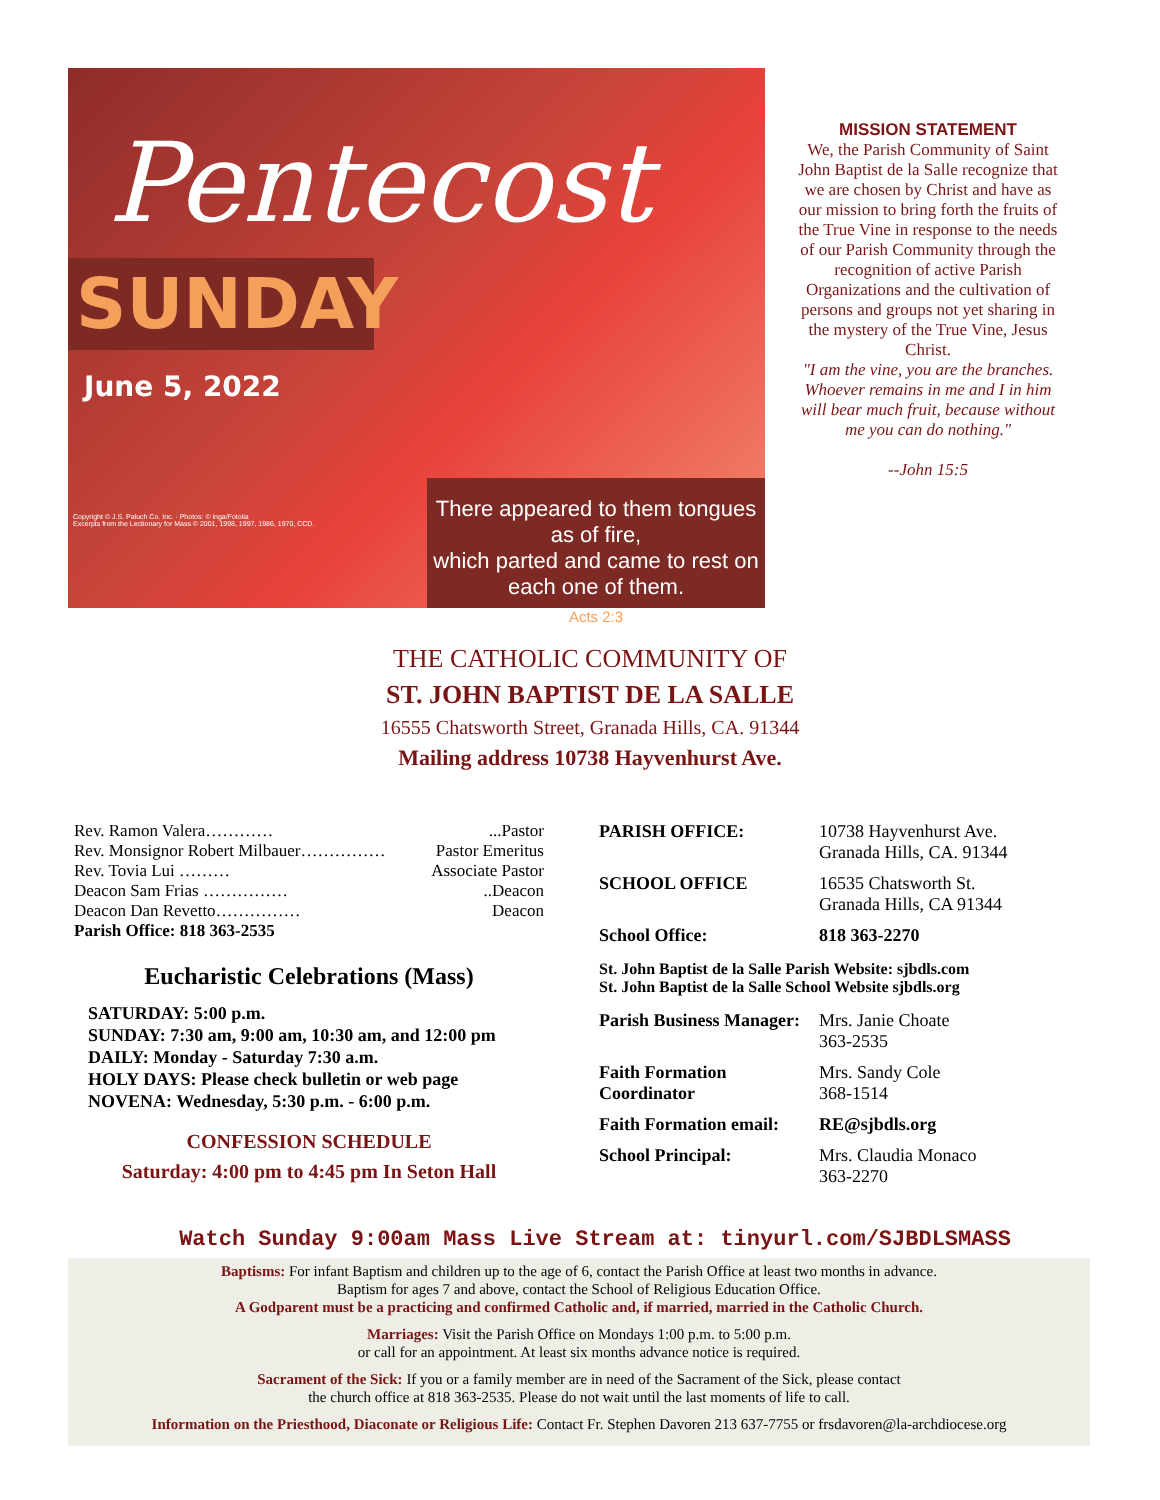Pentecost
SUNDAY
June 5, 2022
Copyright © J.S. Paluch Co. Inc. · Photos: © inga/Fotolia
Excerpts from the Lectionary for Mass © 2001, 1998, 1997, 1986, 1970, CCD.
There appeared to them tongues as of fire,
which parted and came to rest on each one of them.
Acts 2:3
MISSION STATEMENT
We, the Parish Community of Saint John Baptist de la Salle recognize that we are chosen by Christ and have as our mission to bring forth the fruits of the True Vine in response to the needs of our Parish Community through the recognition of active Parish Organizations and the cultivation of persons and groups not yet sharing in the mystery of the True Vine, Jesus Christ.
"I am the vine, you are the branches. Whoever remains in me and I in him will bear much fruit, because without me you can do nothing."
--John 15:5
THE CATHOLIC COMMUNITY OF
ST. JOHN BAPTIST DE LA SALLE
16555 Chatsworth Street, Granada Hills, CA. 91344
Mailing address 10738 Hayvenhurst Ave.
Rev. Ramon Valera…………...Pastor
Rev. Monsignor Robert Milbauer…………… Pastor Emeritus
Rev. Tovia Lui ……… Associate Pastor
Deacon Sam Frias ……………..Deacon
Deacon Dan Revetto…………… Deacon
Parish Office: 818 363-2535
Eucharistic Celebrations (Mass)
SATURDAY: 5:00 p.m.
SUNDAY: 7:30 am, 9:00 am, 10:30 am, and 12:00 pm
DAILY: Monday - Saturday 7:30 a.m.
HOLY DAYS: Please check bulletin or web page
NOVENA: Wednesday, 5:30 p.m. - 6:00 p.m.
CONFESSION SCHEDULE
Saturday: 4:00 pm to 4:45 pm In Seton Hall
PARISH OFFICE: 10738 Hayvenhurst Ave.
Granada Hills, CA. 91344
SCHOOL OFFICE 16535 Chatsworth St.
Granada Hills, CA 91344
School Office: 818 363-2270
St. John Baptist de la Salle Parish Website: sjbdls.com
St. John Baptist de la Salle School Website sjbdls.org
Parish Business Manager: Mrs. Janie Choate
363-2535
Faith Formation Coordinator Mrs. Sandy Cole
368-1514
Faith Formation email: RE@sjbdls.org
School Principal: Mrs. Claudia Monaco
363-2270
Watch Sunday 9:00am Mass Live Stream at: tinyurl.com/SJBDLSMASS
Baptisms: For infant Baptism and children up to the age of 6, contact the Parish Office at least two months in advance.
Baptism for ages 7 and above, contact the School of Religious Education Office.
A Godparent must be a practicing and confirmed Catholic and, if married, married in the Catholic Church.
Marriages: Visit the Parish Office on Mondays 1:00 p.m. to 5:00 p.m.
or call for an appointment. At least six months advance notice is required.
Sacrament of the Sick: If you or a family member are in need of the Sacrament of the Sick, please contact
the church office at 818 363-2535. Please do not wait until the last moments of life to call.
Information on the Priesthood, Diaconate or Religious Life: Contact Fr. Stephen Davoren 213 637-7755 or frsdavoren@la-archdiocese.org